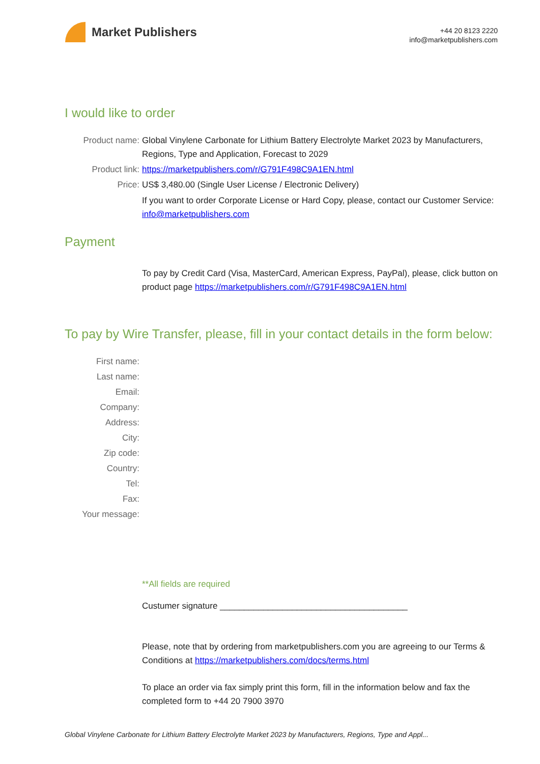Market Publishers
+44 20 8123 2220
info@marketpublishers.com
I would like to order
Product name: Global Vinylene Carbonate for Lithium Battery Electrolyte Market 2023 by Manufacturers, Regions, Type and Application, Forecast to 2029
Product link: https://marketpublishers.com/r/G791F498C9A1EN.html
Price: US$ 3,480.00 (Single User License / Electronic Delivery)
If you want to order Corporate License or Hard Copy, please, contact our Customer Service:
info@marketpublishers.com
Payment
To pay by Credit Card (Visa, MasterCard, American Express, PayPal), please, click button on product page https://marketpublishers.com/r/G791F498C9A1EN.html
To pay by Wire Transfer, please, fill in your contact details in the form below:
First name:
Last name:
Email:
Company:
Address:
City:
Zip code:
Country:
Tel:
Fax:
Your message:
**All fields are required
Custumer signature _______________________________________
Please, note that by ordering from marketpublishers.com you are agreeing to our Terms & Conditions at https://marketpublishers.com/docs/terms.html
To place an order via fax simply print this form, fill in the information below and fax the completed form to +44 20 7900 3970
Global Vinylene Carbonate for Lithium Battery Electrolyte Market 2023 by Manufacturers, Regions, Type and Appl...